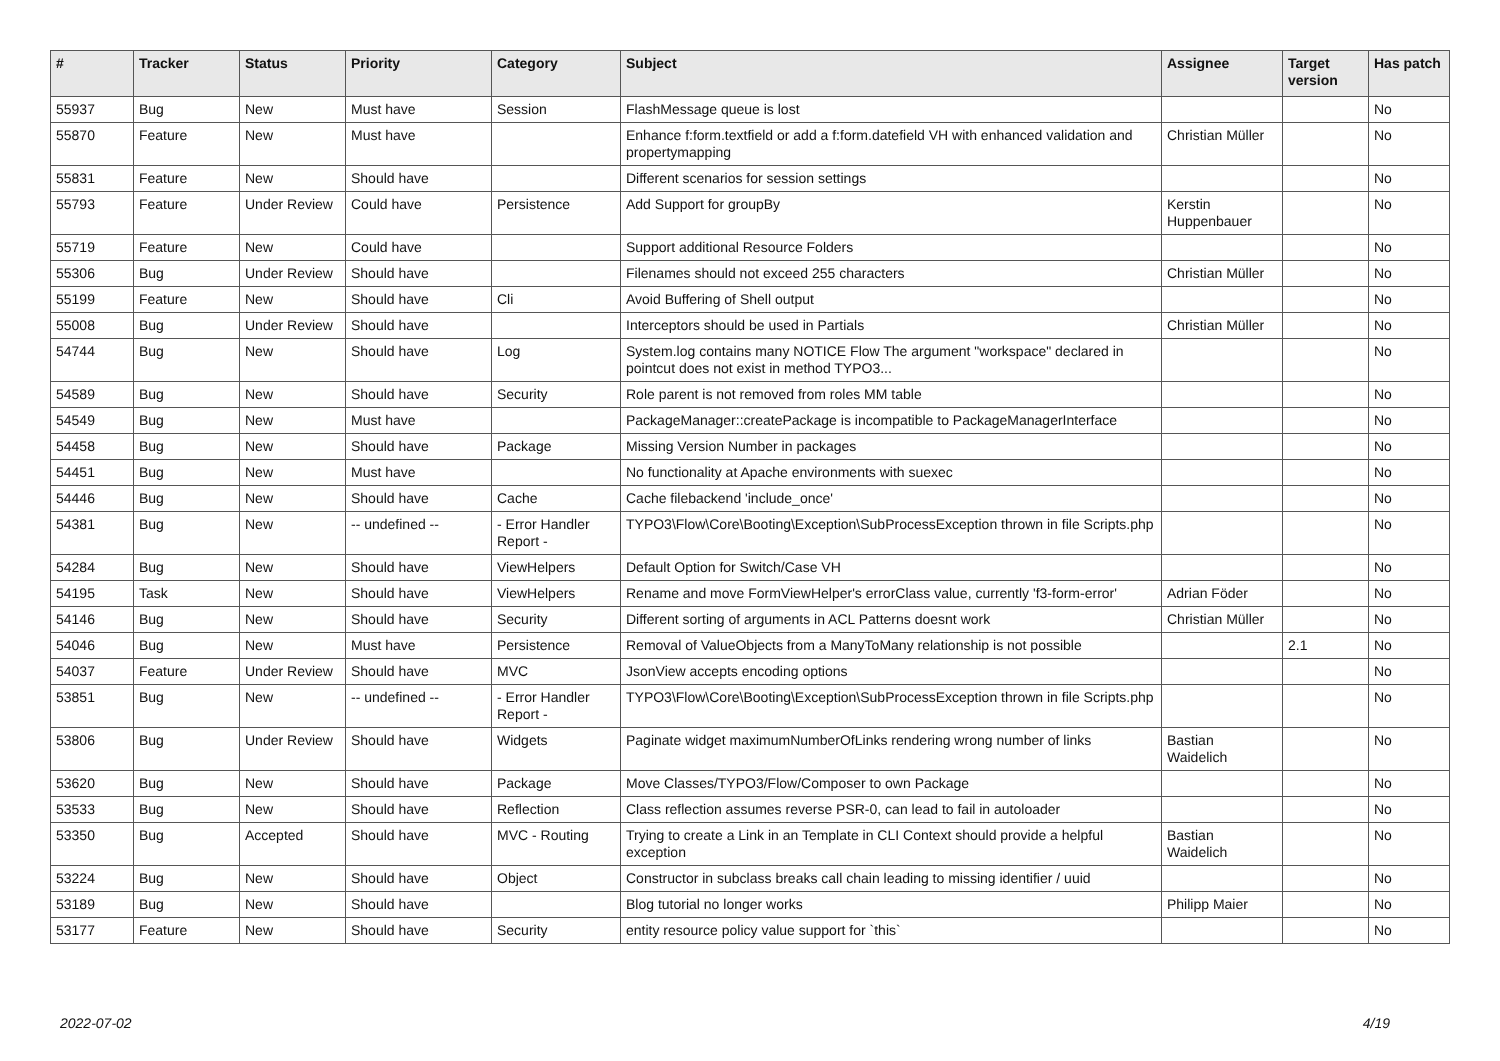| # | Tracker | Status | Priority | Category | Subject | Assignee | Target version | Has patch |
| --- | --- | --- | --- | --- | --- | --- | --- | --- |
| 55937 | Bug | New | Must have | Session | FlashMessage queue is lost | | | No |
| 55870 | Feature | New | Must have | | Enhance f:form.textfield or add a f:form.datefield VH with enhanced validation and propertymapping | Christian Müller | | No |
| 55831 | Feature | New | Should have | | Different scenarios for session settings | | | No |
| 55793 | Feature | Under Review | Could have | Persistence | Add Support for groupBy | Kerstin Huppenbauer | | No |
| 55719 | Feature | New | Could have | | Support additional Resource Folders | | | No |
| 55306 | Bug | Under Review | Should have | | Filenames should not exceed 255 characters | Christian Müller | | No |
| 55199 | Feature | New | Should have | Cli | Avoid Buffering of Shell output | | | No |
| 55008 | Bug | Under Review | Should have | | Interceptors should be used in Partials | Christian Müller | | No |
| 54744 | Bug | New | Should have | Log | System.log contains many NOTICE Flow The argument "workspace" declared in pointcut does not exist in method TYPO3... | | | No |
| 54589 | Bug | New | Should have | Security | Role parent is not removed from roles MM table | | | No |
| 54549 | Bug | New | Must have | | PackageManager::createPackage is incompatible to PackageManagerInterface | | | No |
| 54458 | Bug | New | Should have | Package | Missing Version Number in packages | | | No |
| 54451 | Bug | New | Must have | | No functionality at Apache environments with suexec | | | No |
| 54446 | Bug | New | Should have | Cache | Cache filebackend 'include_once' | | | No |
| 54381 | Bug | New | -- undefined -- | - Error Handler Report - | TYPO3\Flow\Core\Booting\Exception\SubProcessException thrown in file Scripts.php | | | No |
| 54284 | Bug | New | Should have | ViewHelpers | Default Option for Switch/Case VH | | | No |
| 54195 | Task | New | Should have | ViewHelpers | Rename and move FormViewHelper's errorClass value, currently 'f3-form-error' | Adrian Föder | | No |
| 54146 | Bug | New | Should have | Security | Different sorting of arguments in ACL Patterns doesnt work | Christian Müller | | No |
| 54046 | Bug | New | Must have | Persistence | Removal of ValueObjects from a ManyToMany relationship is not possible | | 2.1 | No |
| 54037 | Feature | Under Review | Should have | MVC | JsonView accepts encoding options | | | No |
| 53851 | Bug | New | -- undefined -- | - Error Handler Report - | TYPO3\Flow\Core\Booting\Exception\SubProcessException thrown in file Scripts.php | | | No |
| 53806 | Bug | Under Review | Should have | Widgets | Paginate widget maximumNumberOfLinks rendering wrong number of links | Bastian Waidelich | | No |
| 53620 | Bug | New | Should have | Package | Move Classes/TYPO3/Flow/Composer to own Package | | | No |
| 53533 | Bug | New | Should have | Reflection | Class reflection assumes reverse PSR-0, can lead to fail in autoloader | | | No |
| 53350 | Bug | Accepted | Should have | MVC - Routing | Trying to create a Link in an Template in CLI Context should provide a helpful exception | Bastian Waidelich | | No |
| 53224 | Bug | New | Should have | Object | Constructor in subclass breaks call chain leading to missing identifier / uuid | | | No |
| 53189 | Bug | New | Should have | | Blog tutorial no longer works | Philipp Maier | | No |
| 53177 | Feature | New | Should have | Security | entity resource policy value support for `this` | | | No |
2022-07-02 4/19